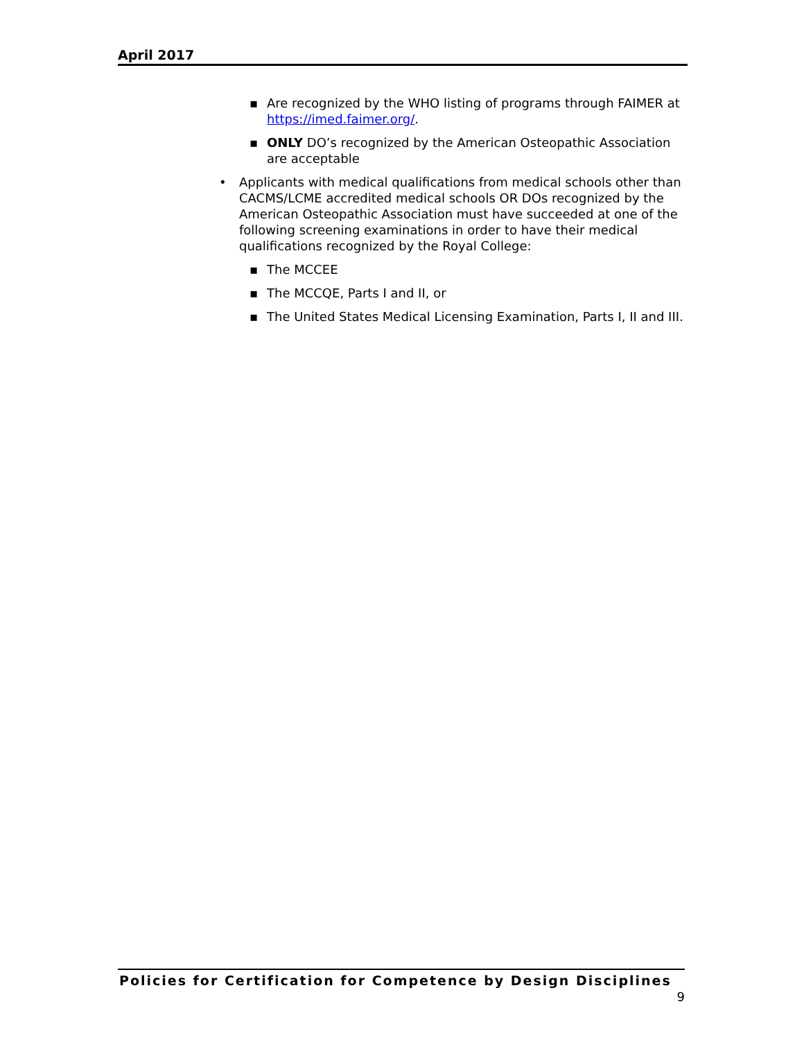April 2017
▪ Are recognized by the WHO listing of programs through FAIMER at https://imed.faimer.org/.
▪ ONLY DO’s recognized by the American Osteopathic Association are acceptable
• Applicants with medical qualifications from medical schools other than CACMS/LCME accredited medical schools OR DOs recognized by the American Osteopathic Association must have succeeded at one of the following screening examinations in order to have their medical qualifications recognized by the Royal College:
▪ The MCCEE
▪ The MCCQE, Parts I and II, or
▪ The United States Medical Licensing Examination, Parts I, II and III.
Policies for Certification for Competence by Design Disciplines
9